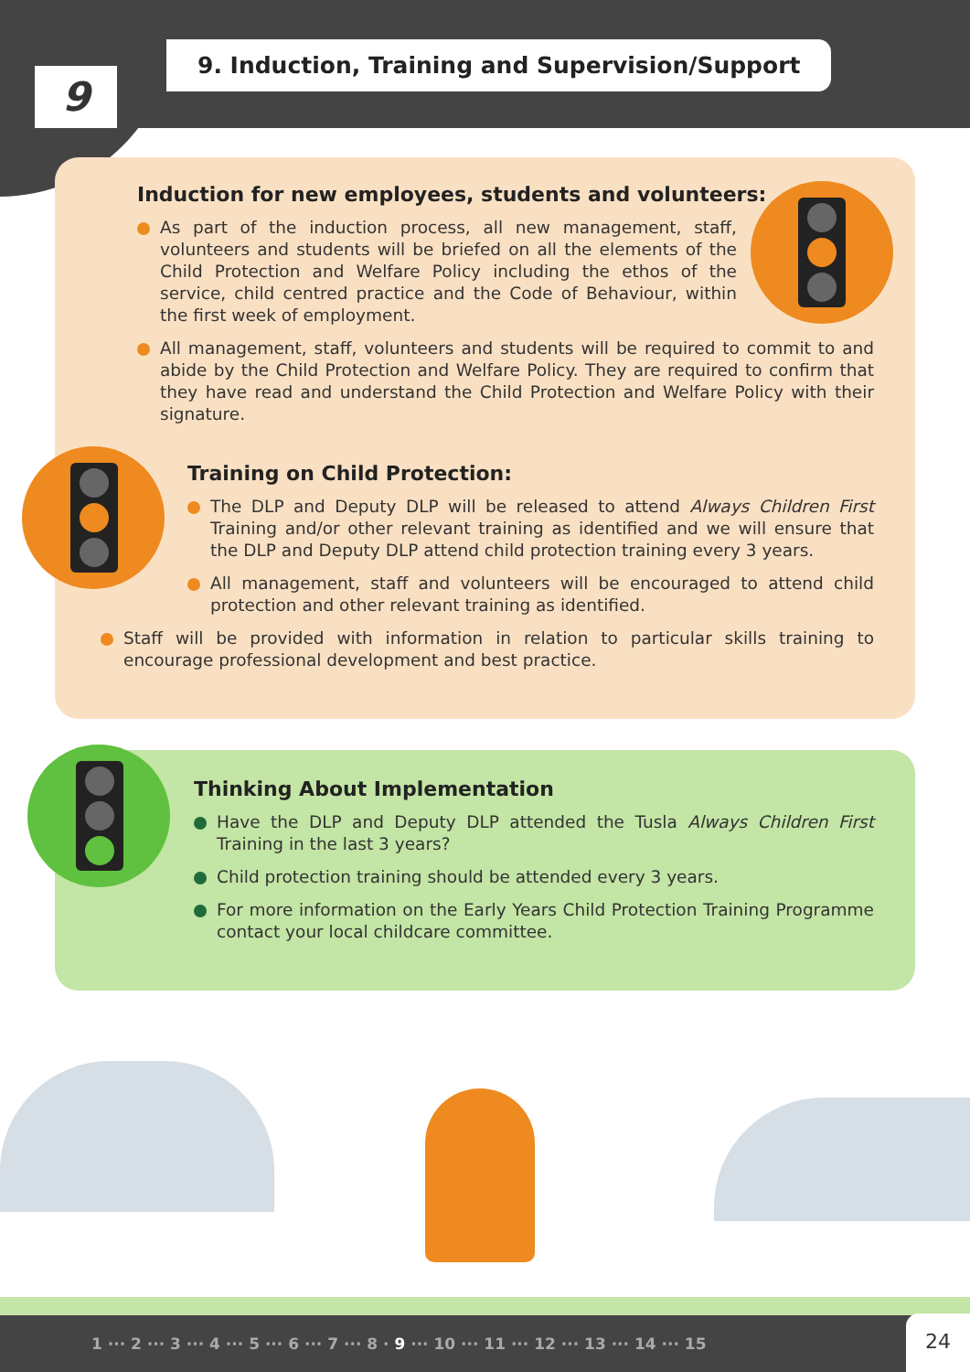9
9. Induction, Training and Supervision/Support
Induction for new employees, students and volunteers:
As part of the induction process, all new management, staff, volunteers and students will be briefed on all the elements of the Child Protection and Welfare Policy including the ethos of the service, child centred practice and the Code of Behaviour, within the first week of employment.
All management, staff, volunteers and students will be required to commit to and abide by the Child Protection and Welfare Policy. They are required to confirm that they have read and understand the Child Protection and Welfare Policy with their signature.
Training on Child Protection:
The DLP and Deputy DLP will be released to attend Always Children First Training and/or other relevant training as identified and we will ensure that the DLP and Deputy DLP attend child protection training every 3 years.
All management, staff and volunteers will be encouraged to attend child protection and other relevant training as identified.
Staff will be provided with information in relation to particular skills training to encourage professional development and best practice.
Thinking About Implementation
Have the DLP and Deputy DLP attended the Tusla Always Children First Training in the last 3 years?
Child protection training should be attended every 3 years.
For more information on the Early Years Child Protection Training Programme contact your local childcare committee.
1 ··· 2 ··· 3 ··· 4 ··· 5 ··· 6 ··· 7 ··· 8 · 9 ··· 10 ··· 11 ··· 12 ··· 13 ··· 14 ··· 15
24